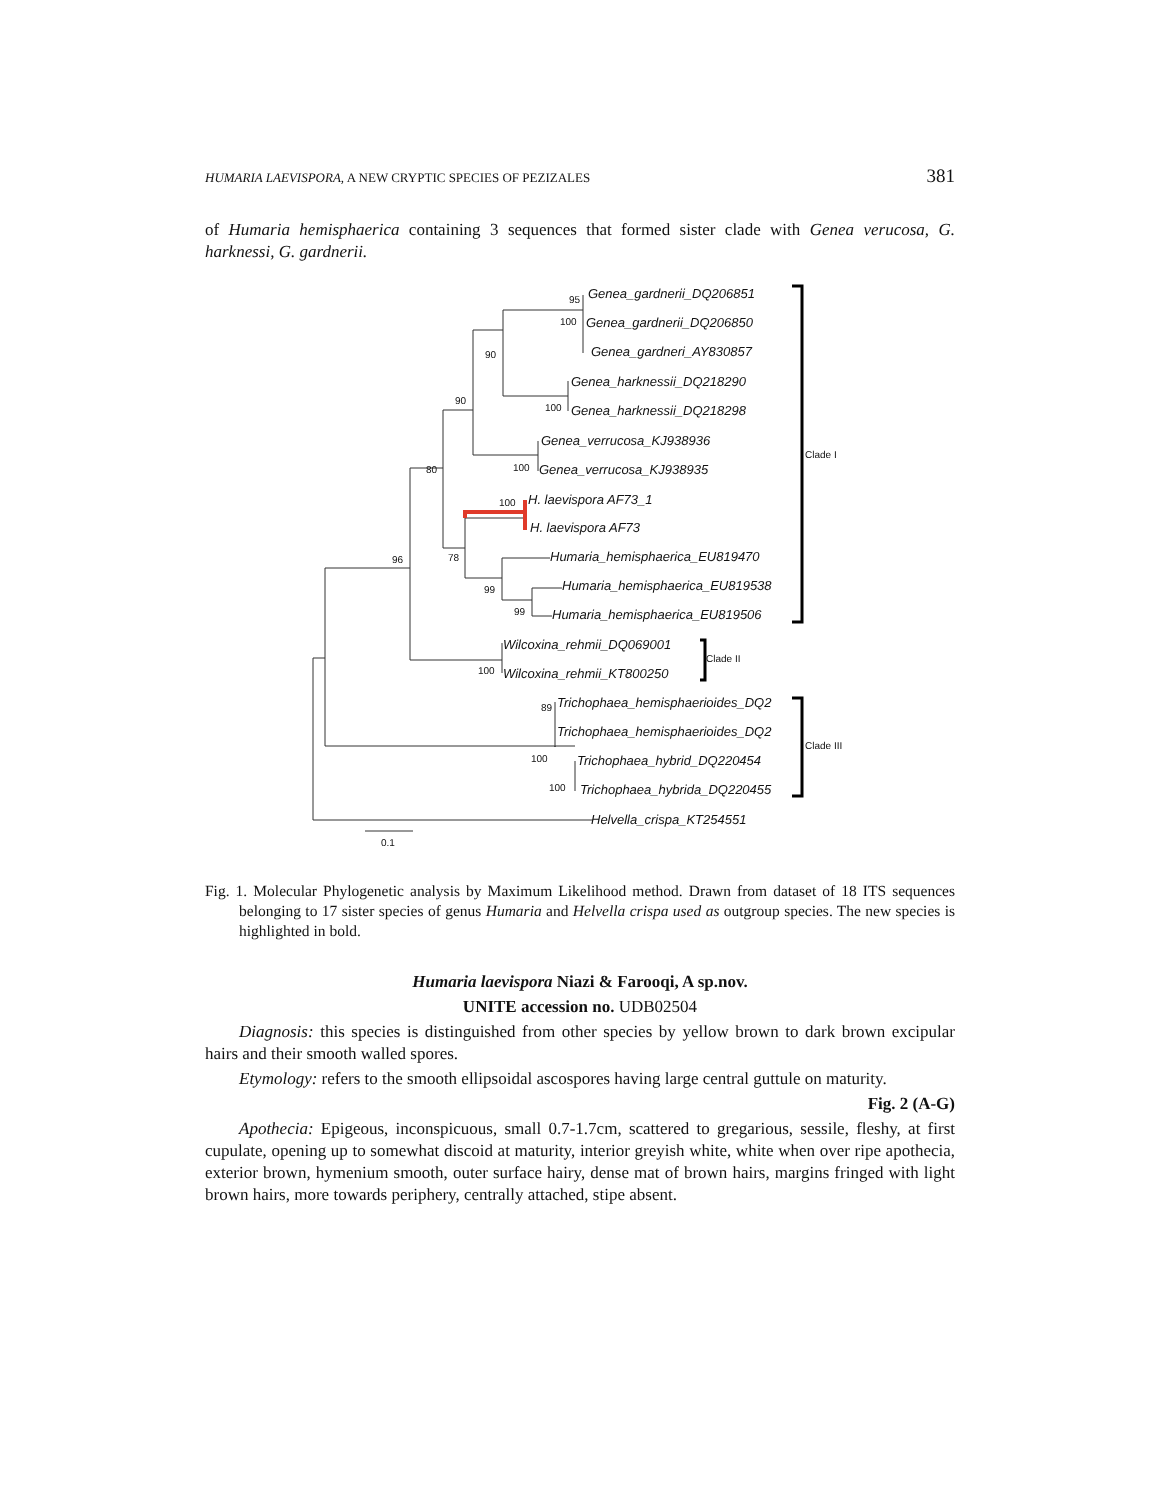HUMARIA LAEVISPORA, A NEW CRYPTIC SPECIES OF PEZIZALES 381
of Humaria hemisphaerica containing 3 sequences that formed sister clade with Genea verucosa, G. harknessi, G. gardnerii.
Genea_gardnerii_DQ206851
Genea_gardnerii_DQ206850
Genea_gardneri_AY830857
Genea_harknessii_DQ218290
Genea_harknessii_DQ218298
Genea_verrucosa_KJ938936
Genea_verrucosa_KJ938935
H. laevispora AF73_1
H. laevispora AF73
Humaria_hemisphaerica_EU819470
Humaria_hemisphaerica_EU819538
Humaria_hemisphaerica_EU819506
Wilcoxina_rehmii_DQ069001
Wilcoxina_rehmii_KT800250
Trichophaea_hemisphaerioides_DQ2
Trichophaea_hemisphaerioides_DQ2
Trichophaea_hybrid_DQ220454
Trichophaea_hybrida_DQ220455
Helvella_crispa_KT254551
95
100
90
90
100
100
80
100
96
78
99
99
100
89
100
100
0.1
Clade I
Clade II
Clade III
Fig. 1. Molecular Phylogenetic analysis by Maximum Likelihood method. Drawn from dataset of 18 ITS sequences belonging to 17 sister species of genus Humaria and Helvella crispa used as outgroup species. The new species is highlighted in bold.
Humaria laevispora Niazi & Farooqi, A sp.nov.
UNITE accession no. UDB02504
Diagnosis: this species is distinguished from other species by yellow brown to dark brown excipular hairs and their smooth walled spores.
Etymology: refers to the smooth ellipsoidal ascospores having large central guttule on maturity.
Fig. 2 (A-G)
Apothecia: Epigeous, inconspicuous, small 0.7-1.7cm, scattered to gregarious, sessile, fleshy, at first cupulate, opening up to somewhat discoid at maturity, interior greyish white, white when over ripe apothecia, exterior brown, hymenium smooth, outer surface hairy, dense mat of brown hairs, margins fringed with light brown hairs, more towards periphery, centrally attached, stipe absent.